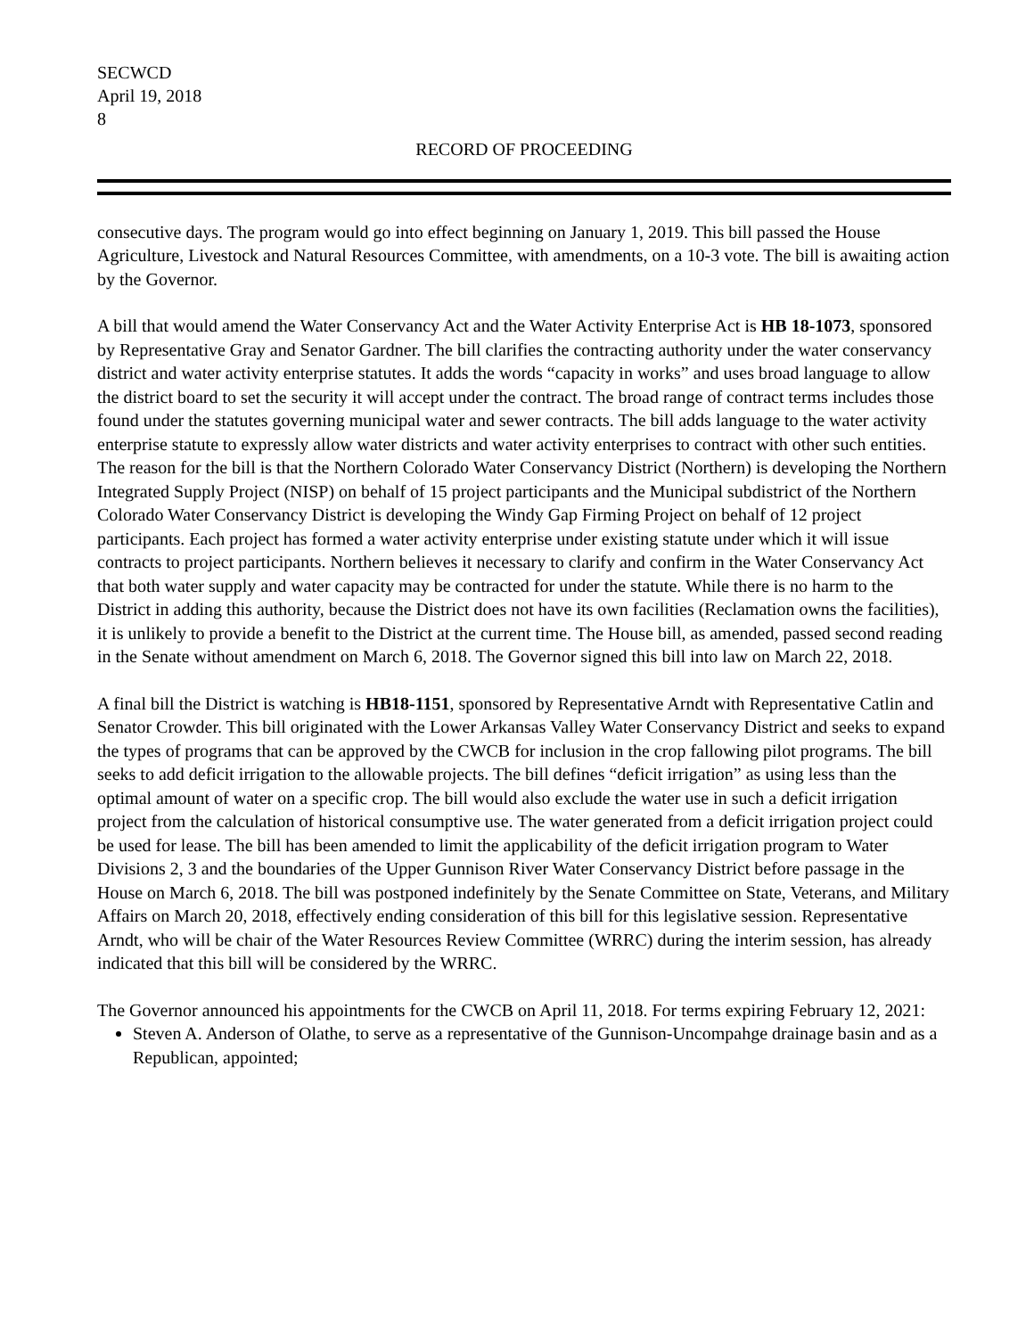SECWCD
April 19, 2018
8
RECORD OF PROCEEDING
consecutive days. The program would go into effect beginning on January 1, 2019. This bill passed the House Agriculture, Livestock and Natural Resources Committee, with amendments, on a 10-3 vote. The bill is awaiting action by the Governor.
A bill that would amend the Water Conservancy Act and the Water Activity Enterprise Act is HB 18-1073, sponsored by Representative Gray and Senator Gardner. The bill clarifies the contracting authority under the water conservancy district and water activity enterprise statutes. It adds the words “capacity in works” and uses broad language to allow the district board to set the security it will accept under the contract. The broad range of contract terms includes those found under the statutes governing municipal water and sewer contracts. The bill adds language to the water activity enterprise statute to expressly allow water districts and water activity enterprises to contract with other such entities. The reason for the bill is that the Northern Colorado Water Conservancy District (Northern) is developing the Northern Integrated Supply Project (NISP) on behalf of 15 project participants and the Municipal subdistrict of the Northern Colorado Water Conservancy District is developing the Windy Gap Firming Project on behalf of 12 project participants. Each project has formed a water activity enterprise under existing statute under which it will issue contracts to project participants. Northern believes it necessary to clarify and confirm in the Water Conservancy Act that both water supply and water capacity may be contracted for under the statute. While there is no harm to the District in adding this authority, because the District does not have its own facilities (Reclamation owns the facilities), it is unlikely to provide a benefit to the District at the current time. The House bill, as amended, passed second reading in the Senate without amendment on March 6, 2018. The Governor signed this bill into law on March 22, 2018.
A final bill the District is watching is HB18-1151, sponsored by Representative Arndt with Representative Catlin and Senator Crowder. This bill originated with the Lower Arkansas Valley Water Conservancy District and seeks to expand the types of programs that can be approved by the CWCB for inclusion in the crop fallowing pilot programs. The bill seeks to add deficit irrigation to the allowable projects. The bill defines “deficit irrigation” as using less than the optimal amount of water on a specific crop. The bill would also exclude the water use in such a deficit irrigation project from the calculation of historical consumptive use. The water generated from a deficit irrigation project could be used for lease. The bill has been amended to limit the applicability of the deficit irrigation program to Water Divisions 2, 3 and the boundaries of the Upper Gunnison River Water Conservancy District before passage in the House on March 6, 2018. The bill was postponed indefinitely by the Senate Committee on State, Veterans, and Military Affairs on March 20, 2018, effectively ending consideration of this bill for this legislative session. Representative Arndt, who will be chair of the Water Resources Review Committee (WRRC) during the interim session, has already indicated that this bill will be considered by the WRRC.
The Governor announced his appointments for the CWCB on April 11, 2018. For terms expiring February 12, 2021:
Steven A. Anderson of Olathe, to serve as a representative of the Gunnison-Uncompahge drainage basin and as a Republican, appointed;